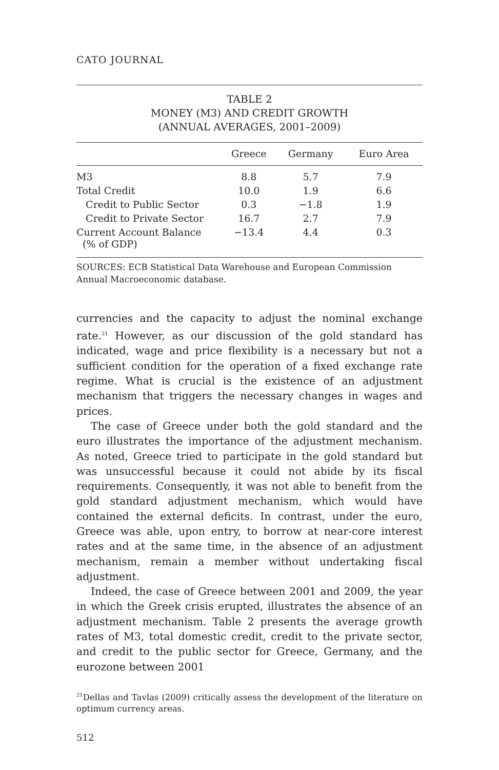CATO JOURNAL
TABLE 2
MONEY (M3) AND CREDIT GROWTH
(ANNUAL AVERAGES, 2001–2009)
| | Greece | Germany | Euro Area |
| --- | --- | --- | --- |
| M3 | 8.8 | 5.7 | 7.9 |
| Total Credit | 10.0 | 1.9 | 6.6 |
| Credit to Public Sector | 0.3 | −1.8 | 1.9 |
| Credit to Private Sector | 16.7 | 2.7 | 7.9 |
| Current Account Balance (% of GDP) | −13.4 | 4.4 | 0.3 |
SOURCES: ECB Statistical Data Warehouse and European Commission Annual Macroeconomic database.
currencies and the capacity to adjust the nominal exchange rate.<sup>21</sup> However, as our discussion of the gold standard has indicated, wage and price flexibility is a necessary but not a sufficient condition for the operation of a fixed exchange rate regime. What is crucial is the existence of an adjustment mechanism that triggers the necessary changes in wages and prices.
The case of Greece under both the gold standard and the euro illustrates the importance of the adjustment mechanism. As noted, Greece tried to participate in the gold standard but was unsuccessful because it could not abide by its fiscal requirements. Consequently, it was not able to benefit from the gold standard adjustment mechanism, which would have contained the external deficits. In contrast, under the euro, Greece was able, upon entry, to borrow at near-core interest rates and at the same time, in the absence of an adjustment mechanism, remain a member without undertaking fiscal adjustment.
Indeed, the case of Greece between 2001 and 2009, the year in which the Greek crisis erupted, illustrates the absence of an adjustment mechanism. Table 2 presents the average growth rates of M3, total domestic credit, credit to the private sector, and credit to the public sector for Greece, Germany, and the eurozone between 2001
<sup>21</sup> Dellas and Tavlas (2009) critically assess the development of the literature on optimum currency areas.
512